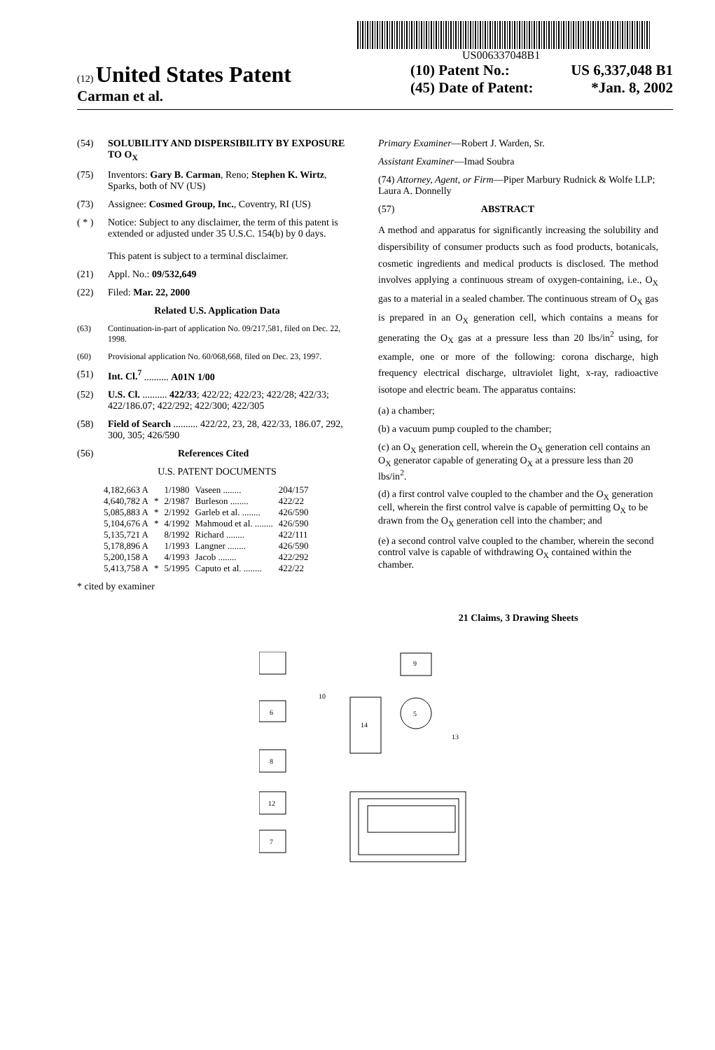US006337048B1
(12) United States Patent
Carman et al.
(10) Patent No.: US 6,337,048 B1
(45) Date of Patent: *Jan. 8, 2002
(54) SOLUBILITY AND DISPERSIBILITY BY EXPOSURE TO O<sub>X</sub>
(75) Inventors: Gary B. Carman, Reno; Stephen K. Wirtz, Sparks, both of NV (US)
(73) Assignee: Cosmed Group, Inc., Coventry, RI (US)
( * ) Notice: Subject to any disclaimer, the term of this patent is extended or adjusted under 35 U.S.C. 154(b) by 0 days.
This patent is subject to a terminal disclaimer.
(21) Appl. No.: 09/532,649
(22) Filed: Mar. 22, 2000
Related U.S. Application Data
(63) Continuation-in-part of application No. 09/217,581, filed on Dec. 22, 1998.
(60) Provisional application No. 60/068,668, filed on Dec. 23, 1997.
(51) Int. Cl.<sup>7</sup> .......... A01N 1/00
(52) U.S. Cl. .......... 422/33; 422/22; 422/23; 422/28; 422/33; 422/186.07; 422/292; 422/300; 422/305
(58) Field of Search .......... 422/22, 23, 28, 422/33, 186.07, 292, 300, 305; 426/590
(56) References Cited
U.S. PATENT DOCUMENTS
| 4,182,663 A | | 1/1980 | Vaseen ........ | 204/157 |
| 4,640,782 A | * | 2/1987 | Burleson ........ | 422/22 |
| 5,085,883 A | * | 2/1992 | Garleb et al. ........ | 426/590 |
| 5,104,676 A | * | 4/1992 | Mahmoud et al. ........ | 426/590 |
| 5,135,721 A | | 8/1992 | Richard ........ | 422/111 |
| 5,178,896 A | | 1/1993 | Langner ........ | 426/590 |
| 5,200,158 A | | 4/1993 | Jacob ........ | 422/292 |
| 5,413,758 A | * | 5/1995 | Caputo et al. ........ | 422/22 |
* cited by examiner
Primary Examiner—Robert J. Warden, Sr.
Assistant Examiner—Imad Soubra
(74) Attorney, Agent, or Firm—Piper Marbury Rudnick & Wolfe LLP; Laura A. Donnelly
(57) ABSTRACT
A method and apparatus for significantly increasing the solubility and dispersibility of consumer products such as food products, botanicals, cosmetic ingredients and medical products is disclosed. The method involves applying a continuous stream of oxygen-containing, i.e., O<sub>X</sub> gas to a material in a sealed chamber. The continuous stream of O<sub>X</sub> gas is prepared in an O<sub>X</sub> generation cell, which contains a means for generating the O<sub>X</sub> gas at a pressure less than 20 lbs/in<sup>2</sup> using, for example, one or more of the following: corona discharge, high frequency electrical discharge, ultraviolet light, x-ray, radioactive isotope and electric beam. The apparatus contains:
(a) a chamber;
(b) a vacuum pump coupled to the chamber;
(c) an O<sub>X</sub> generation cell, wherein the O<sub>X</sub> generation cell contains an O<sub>X</sub> generator capable of generating O<sub>X</sub> at a pressure less than 20 lbs/in<sup>2</sup>.
(d) a first control valve coupled to the chamber and the O<sub>X</sub> generation cell, wherein the first control valve is capable of permitting O<sub>X</sub> to be drawn from the O<sub>X</sub> generation cell into the chamber; and
(e) a second control valve coupled to the chamber, wherein the second control valve is capable of withdrawing O<sub>X</sub> contained within the chamber.
21 Claims, 3 Drawing Sheets
6
8
12
7
14
9
5
10
13